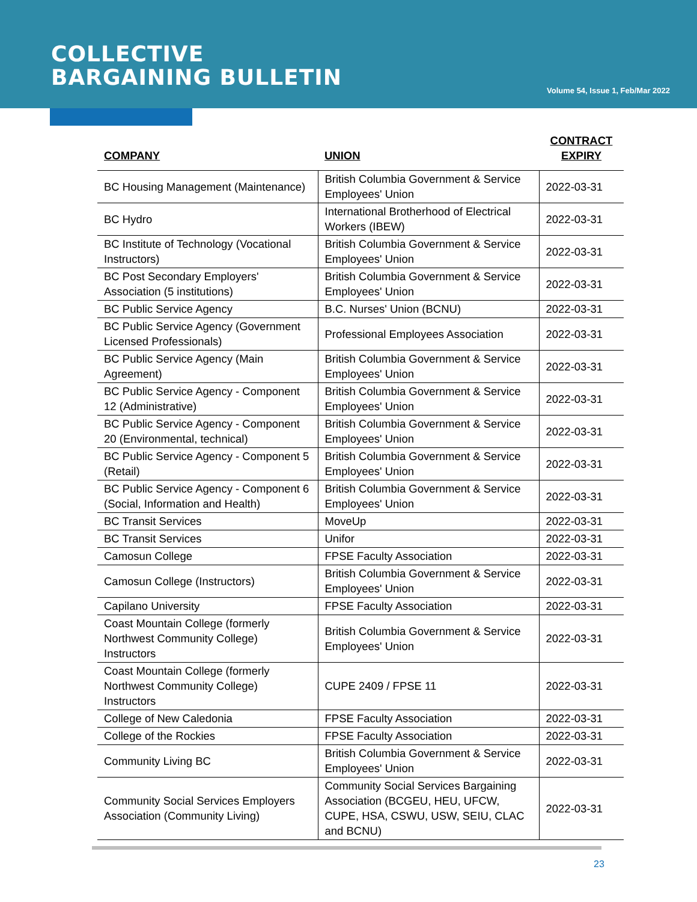COLLECTIVE
BARGAINING BULLETIN
Volume 54, Issue 1, Feb/Mar 2022
| COMPANY | UNION | CONTRACT EXPIRY |
| --- | --- | --- |
| BC Housing Management (Maintenance) | British Columbia Government & Service Employees' Union | 2022-03-31 |
| BC Hydro | International Brotherhood of Electrical Workers (IBEW) | 2022-03-31 |
| BC Institute of Technology (Vocational Instructors) | British Columbia Government & Service Employees' Union | 2022-03-31 |
| BC Post Secondary Employers' Association (5 institutions) | British Columbia Government & Service Employees' Union | 2022-03-31 |
| BC Public Service Agency | B.C. Nurses' Union (BCNU) | 2022-03-31 |
| BC Public Service Agency (Government Licensed Professionals) | Professional Employees Association | 2022-03-31 |
| BC Public Service Agency (Main Agreement) | British Columbia Government & Service Employees' Union | 2022-03-31 |
| BC Public Service Agency - Component 12 (Administrative) | British Columbia Government & Service Employees' Union | 2022-03-31 |
| BC Public Service Agency - Component 20 (Environmental, technical) | British Columbia Government & Service Employees' Union | 2022-03-31 |
| BC Public Service Agency - Component 5 (Retail) | British Columbia Government & Service Employees' Union | 2022-03-31 |
| BC Public Service Agency - Component 6 (Social, Information and Health) | British Columbia Government & Service Employees' Union | 2022-03-31 |
| BC Transit Services | MoveUp | 2022-03-31 |
| BC Transit Services | Unifor | 2022-03-31 |
| Camosun College | FPSE Faculty Association | 2022-03-31 |
| Camosun College (Instructors) | British Columbia Government & Service Employees' Union | 2022-03-31 |
| Capilano University | FPSE Faculty Association | 2022-03-31 |
| Coast Mountain College (formerly Northwest Community College) Instructors | British Columbia Government & Service Employees' Union | 2022-03-31 |
| Coast Mountain College (formerly Northwest Community College) Instructors | CUPE 2409 / FPSE 11 | 2022-03-31 |
| College of New Caledonia | FPSE Faculty Association | 2022-03-31 |
| College of the Rockies | FPSE Faculty Association | 2022-03-31 |
| Community Living BC | British Columbia Government & Service Employees' Union | 2022-03-31 |
| Community Social Services Employers Association (Community Living) | Community Social Services Bargaining Association (BCGEU, HEU, UFCW, CUPE, HSA, CSWU, USW, SEIU, CLAC and BCNU) | 2022-03-31 |
23